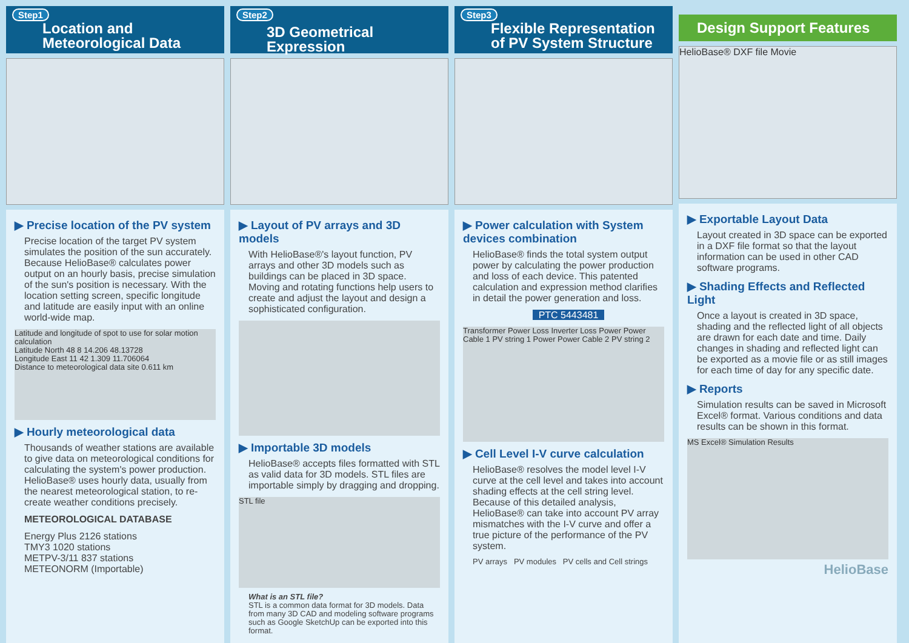Step1
Location and
Meteorological Data
▶ Precise location of the PV system
Precise location of the target PV system simulates the position of the sun accurately. Because HelioBase® calculates power output on an hourly basis, precise simulation of the sun's position is necessary. With the location setting screen, specific longitude and latitude are easily input with an online world-wide map.
Latitude and longitude of spot to use for solar motion calculation
Latitude North 48 8 14.206 48.13728
Longitude East 11 42 1.309 11.706064
Distance to meteorological data site 0.611 km
▶ Hourly meteorological data
Thousands of weather stations are available to give data on meteorological conditions for calculating the system's power production. HelioBase® uses hourly data, usually from the nearest meteorological station, to re-create weather conditions precisely.
METEOROLOGICAL DATABASE
Energy Plus 2126 stations
TMY3 1020 stations
METPV-3/11 837 stations
METEONORM (Importable)
Step2
3D Geometrical Expression
▶ Layout of PV arrays and 3D models
With HelioBase®'s layout function, PV arrays and other 3D models such as buildings can be placed in 3D space. Moving and rotating functions help users to create and adjust the layout and design a sophisticated configuration.
▶ Importable 3D models
HelioBase® accepts files formatted with STL as valid data for 3D models. STL files are importable simply by dragging and dropping.
STL file
What is an STL file?
STL is a common data format for 3D models. Data from many 3D CAD and modeling software programs such as Google SketchUp can be exported into this format.
Step3
Flexible Representation
of PV System Structure
▶ Power calculation with System devices combination
HelioBase® finds the total system output power by calculating the power production and loss of each device. This patented calculation and expression method clarifies in detail the power generation and loss.
PTC 5443481
Transformer Power Loss Inverter Loss Power Power Cable 1 PV string 1 Power Power Cable 2 PV string 2
▶ Cell Level I-V curve calculation
HelioBase® resolves the model level I-V curve at the cell level and takes into account shading effects at the cell string level. Because of this detailed analysis, HelioBase® can take into account PV array mismatches with the I-V curve and offer a true picture of the performance of the PV system.
PV arrays PV modules PV cells and Cell strings
Design Support Features
HelioBase® DXF file Movie
▶ Exportable Layout Data
Layout created in 3D space can be exported in a DXF file format so that the layout information can be used in other CAD software programs.
▶ Shading Effects and Reflected Light
Once a layout is created in 3D space, shading and the reflected light of all objects are drawn for each date and time. Daily changes in shading and reflected light can be exported as a movie file or as still images for each time of day for any specific date.
▶ Reports
Simulation results can be saved in Microsoft Excel® format. Various conditions and data results can be shown in this format.
MS Excel® Simulation Results
HelioBase